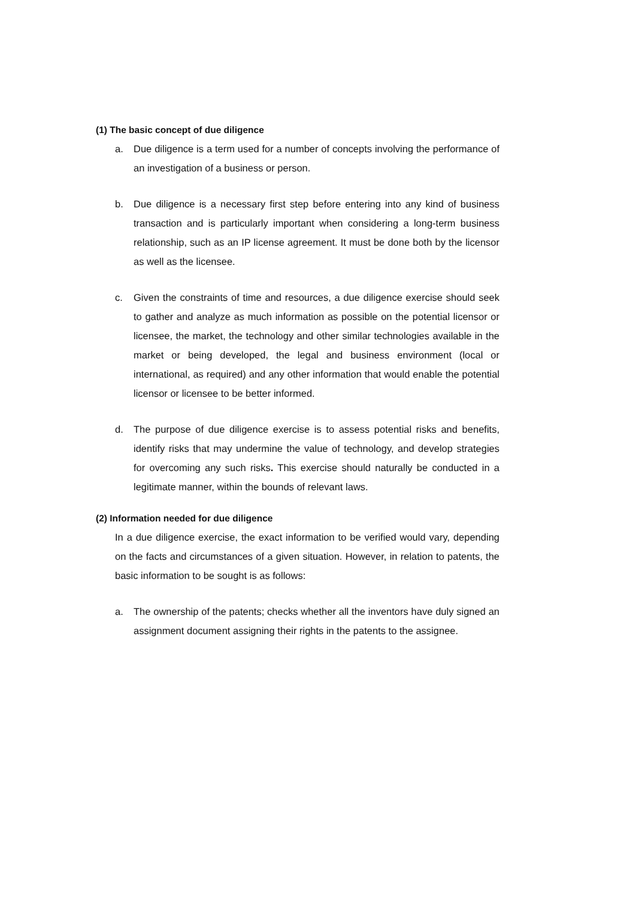(1) The basic concept of due diligence
a. Due diligence is a term used for a number of concepts involving the performance of an investigation of a business or person.
b. Due diligence is a necessary first step before entering into any kind of business transaction and is particularly important when considering a long-term business relationship, such as an IP license agreement. It must be done both by the licensor as well as the licensee.
c. Given the constraints of time and resources, a due diligence exercise should seek to gather and analyze as much information as possible on the potential licensor or licensee, the market, the technology and other similar technologies available in the market or being developed, the legal and business environment (local or international, as required) and any other information that would enable the potential licensor or licensee to be better informed.
d. The purpose of due diligence exercise is to assess potential risks and benefits, identify risks that may undermine the value of technology, and develop strategies for overcoming any such risks. This exercise should naturally be conducted in a legitimate manner, within the bounds of relevant laws.
(2) Information needed for due diligence
In a due diligence exercise, the exact information to be verified would vary, depending on the facts and circumstances of a given situation. However, in relation to patents, the basic information to be sought is as follows:
a. The ownership of the patents; checks whether all the inventors have duly signed an assignment document assigning their rights in the patents to the assignee.